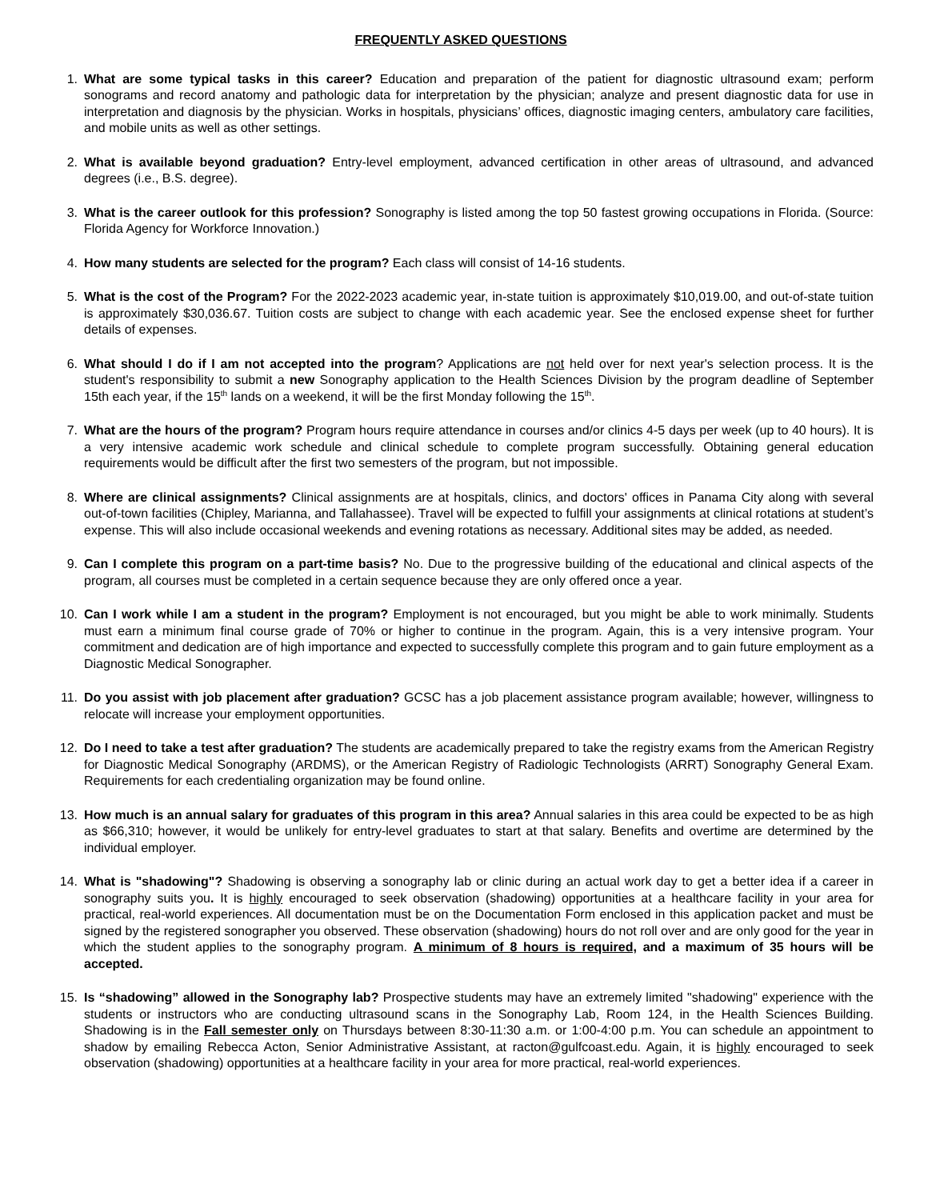FREQUENTLY ASKED QUESTIONS
1. What are some typical tasks in this career? Education and preparation of the patient for diagnostic ultrasound exam; perform sonograms and record anatomy and pathologic data for interpretation by the physician; analyze and present diagnostic data for use in interpretation and diagnosis by the physician. Works in hospitals, physicians’ offices, diagnostic imaging centers, ambulatory care facilities, and mobile units as well as other settings.
2. What is available beyond graduation? Entry-level employment, advanced certification in other areas of ultrasound, and advanced degrees (i.e., B.S. degree).
3. What is the career outlook for this profession? Sonography is listed among the top 50 fastest growing occupations in Florida. (Source: Florida Agency for Workforce Innovation.)
4. How many students are selected for the program? Each class will consist of 14-16 students.
5. What is the cost of the Program? For the 2022-2023 academic year, in-state tuition is approximately $10,019.00, and out-of-state tuition is approximately $30,036.67. Tuition costs are subject to change with each academic year. See the enclosed expense sheet for further details of expenses.
6. What should I do if I am not accepted into the program? Applications are not held over for next year's selection process. It is the student's responsibility to submit a new Sonography application to the Health Sciences Division by the program deadline of September 15th each year, if the 15<sup>th</sup> lands on a weekend, it will be the first Monday following the 15<sup>th</sup>.
7. What are the hours of the program? Program hours require attendance in courses and/or clinics 4-5 days per week (up to 40 hours). It is a very intensive academic work schedule and clinical schedule to complete program successfully. Obtaining general education requirements would be difficult after the first two semesters of the program, but not impossible.
8. Where are clinical assignments? Clinical assignments are at hospitals, clinics, and doctors' offices in Panama City along with several out-of-town facilities (Chipley, Marianna, and Tallahassee). Travel will be expected to fulfill your assignments at clinical rotations at student’s expense. This will also include occasional weekends and evening rotations as necessary. Additional sites may be added, as needed.
9. Can I complete this program on a part-time basis? No. Due to the progressive building of the educational and clinical aspects of the program, all courses must be completed in a certain sequence because they are only offered once a year.
10. Can I work while I am a student in the program? Employment is not encouraged, but you might be able to work minimally. Students must earn a minimum final course grade of 70% or higher to continue in the program. Again, this is a very intensive program. Your commitment and dedication are of high importance and expected to successfully complete this program and to gain future employment as a Diagnostic Medical Sonographer.
11. Do you assist with job placement after graduation? GCSC has a job placement assistance program available; however, willingness to relocate will increase your employment opportunities.
12. Do I need to take a test after graduation? The students are academically prepared to take the registry exams from the American Registry for Diagnostic Medical Sonography (ARDMS), or the American Registry of Radiologic Technologists (ARRT) Sonography General Exam. Requirements for each credentialing organization may be found online.
13. How much is an annual salary for graduates of this program in this area? Annual salaries in this area could be expected to be as high as $66,310; however, it would be unlikely for entry-level graduates to start at that salary. Benefits and overtime are determined by the individual employer.
14. What is "shadowing"? Shadowing is observing a sonography lab or clinic during an actual work day to get a better idea if a career in sonography suits you. It is highly encouraged to seek observation (shadowing) opportunities at a healthcare facility in your area for practical, real-world experiences. All documentation must be on the Documentation Form enclosed in this application packet and must be signed by the registered sonographer you observed. These observation (shadowing) hours do not roll over and are only good for the year in which the student applies to the sonography program. A minimum of 8 hours is required, and a maximum of 35 hours will be accepted.
15. Is “shadowing” allowed in the Sonography lab? Prospective students may have an extremely limited "shadowing" experience with the students or instructors who are conducting ultrasound scans in the Sonography Lab, Room 124, in the Health Sciences Building. Shadowing is in the Fall semester only on Thursdays between 8:30-11:30 a.m. or 1:00-4:00 p.m. You can schedule an appointment to shadow by emailing Rebecca Acton, Senior Administrative Assistant, at racton@gulfcoast.edu. Again, it is highly encouraged to seek observation (shadowing) opportunities at a healthcare facility in your area for more practical, real-world experiences.